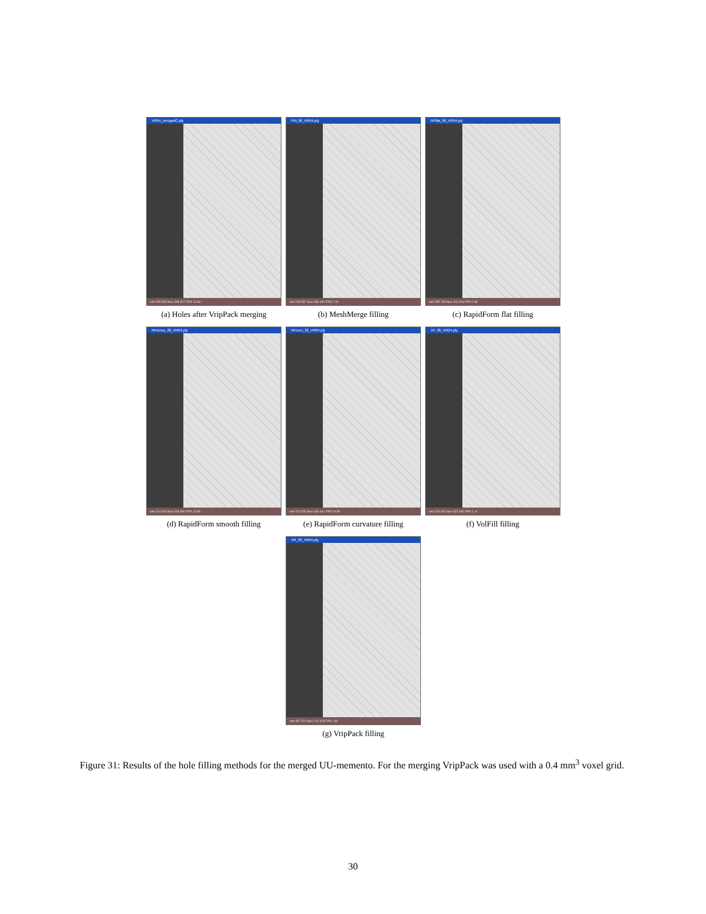VR04_mergedC.ply
vert 205 852 face 408 827 FPS 12.63
(a) Holes after VripPack merging
PM_fill_VR04.ply
vert 218 557 face 436 030 FPS 7.18
(b) MeshMerge filling
RFflat_fill_VR04.ply
vert 205 769 face 411 518 FPS 0.58
(c) RapidForm flat filling
RFsmoo_fill_VR04.ply
vert 214 926 face 429 830 FPS 13.89
(d) RapidForm smooth filling
RFcurv_fill_VR04.ply
vert 214 232 face 428 441 FPS 20.55
(e) RapidForm curvature filling
VF_fill_VR04.ply
vert 219 031 face 437 630 FPS 1.11
(f) VolFill filling
VR_fill_VR04.ply
vert 357 371 face 711 676 FPS 1.81
(g) VripPack filling
Figure 31: Results of the hole filling methods for the merged UU-memento. For the merging VripPack was used with a 0.4 mm<sup>3</sup> voxel grid.
30